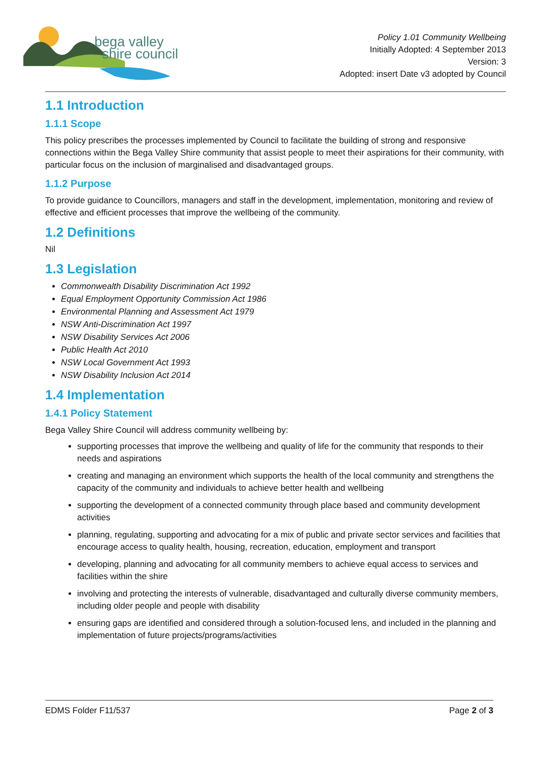bega valley
shire council
Policy 1.01 Community Wellbeing
Initially Adopted: 4 September 2013
Version: 3
Adopted: insert Date v3 adopted by Council
1.1 Introduction
1.1.1 Scope
This policy prescribes the processes implemented by Council to facilitate the building of strong and responsive connections within the Bega Valley Shire community that assist people to meet their aspirations for their community, with particular focus on the inclusion of marginalised and disadvantaged groups.
1.1.2 Purpose
To provide guidance to Councillors, managers and staff in the development, implementation, monitoring and review of effective and efficient processes that improve the wellbeing of the community.
1.2 Definitions
Nil
1.3 Legislation
Commonwealth Disability Discrimination Act 1992
Equal Employment Opportunity Commission Act 1986
Environmental Planning and Assessment Act 1979
NSW Anti-Discrimination Act 1997
NSW Disability Services Act 2006
Public Health Act 2010
NSW Local Government Act 1993
NSW Disability Inclusion Act 2014
1.4 Implementation
1.4.1 Policy Statement
Bega Valley Shire Council will address community wellbeing by:
supporting processes that improve the wellbeing and quality of life for the community that responds to their needs and aspirations
creating and managing an environment which supports the health of the local community and strengthens the capacity of the community and individuals to achieve better health and wellbeing
supporting the development of a connected community through place based and community development activities
planning, regulating, supporting and advocating for a mix of public and private sector services and facilities that encourage access to quality health, housing, recreation, education, employment and transport
developing, planning and advocating for all community members to achieve equal access to services and facilities within the shire
involving and protecting the interests of vulnerable, disadvantaged and culturally diverse community members, including older people and people with disability
ensuring gaps are identified and considered through a solution-focused lens, and included in the planning and implementation of future projects/programs/activities
EDMS Folder F11/537 Page 2 of 3